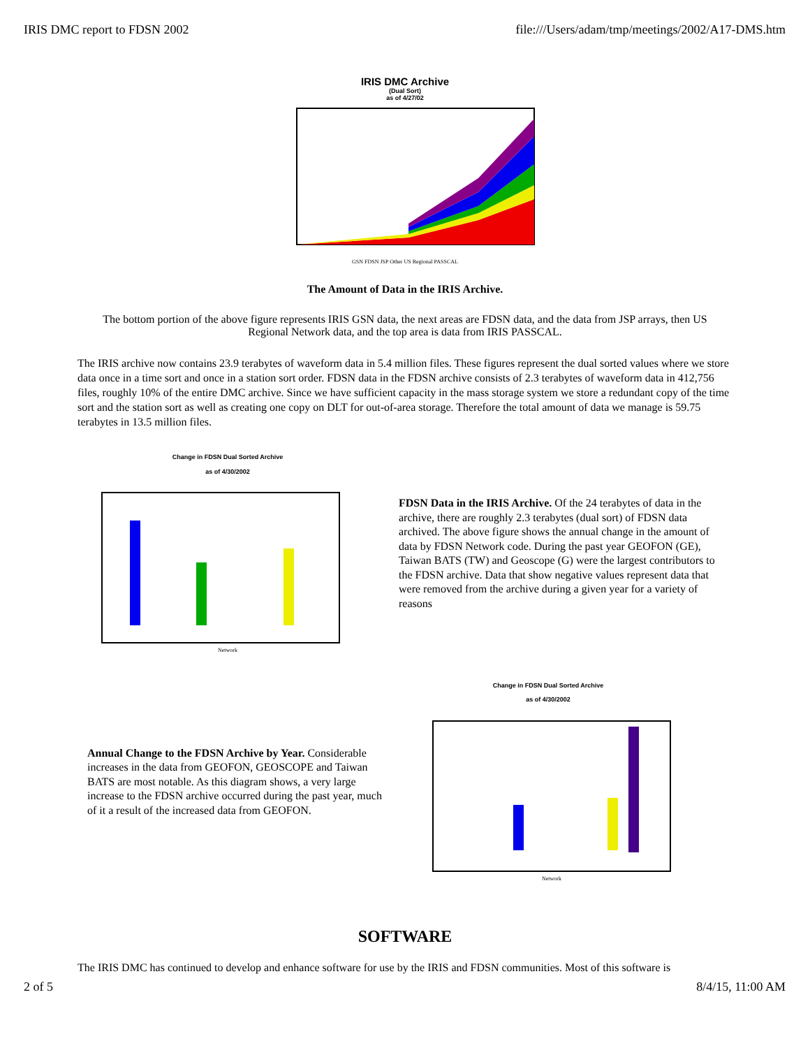IRIS DMC report to FDSN 2002 file:///Users/adam/tmp/meetings/2002/A17-DMS.htm
IRIS DMC Archive
(Dual Sort)
as of 4/27/02
GSN FDSN JSP Other US Regional PASSCAL
The Amount of Data in the IRIS Archive.
The bottom portion of the above figure represents IRIS GSN data, the next areas are FDSN data, and the data from JSP arrays, then US Regional Network data, and the top area is data from IRIS PASSCAL.
The IRIS archive now contains 23.9 terabytes of waveform data in 5.4 million files. These figures represent the dual sorted values where we store data once in a time sort and once in a station sort order. FDSN data in the FDSN archive consists of 2.3 terabytes of waveform data in 412,756 files, roughly 10% of the entire DMC archive. Since we have sufficient capacity in the mass storage system we store a redundant copy of the time sort and the station sort as well as creating one copy on DLT for out-of-area storage. Therefore the total amount of data we manage is 59.75 terabytes in 13.5 million files.
Change in FDSN Dual Sorted Archive
as of 4/30/2002
Network
FDSN Data in the IRIS Archive. Of the 24 terabytes of data in the archive, there are roughly 2.3 terabytes (dual sort) of FDSN data archived. The above figure shows the annual change in the amount of data by FDSN Network code. During the past year GEOFON (GE), Taiwan BATS (TW) and Geoscope (G) were the largest contributors to the FDSN archive. Data that show negative values represent data that were removed from the archive during a given year for a variety of reasons
Annual Change to the FDSN Archive by Year. Considerable increases in the data from GEOFON, GEOSCOPE and Taiwan BATS are most notable. As this diagram shows, a very large increase to the FDSN archive occurred during the past year, much of it a result of the increased data from GEOFON.
Change in FDSN Dual Sorted Archive
as of 4/30/2002
Network
SOFTWARE
The IRIS DMC has continued to develop and enhance software for use by the IRIS and FDSN communities. Most of this software is
2 of 5 8/4/15, 11:00 AM